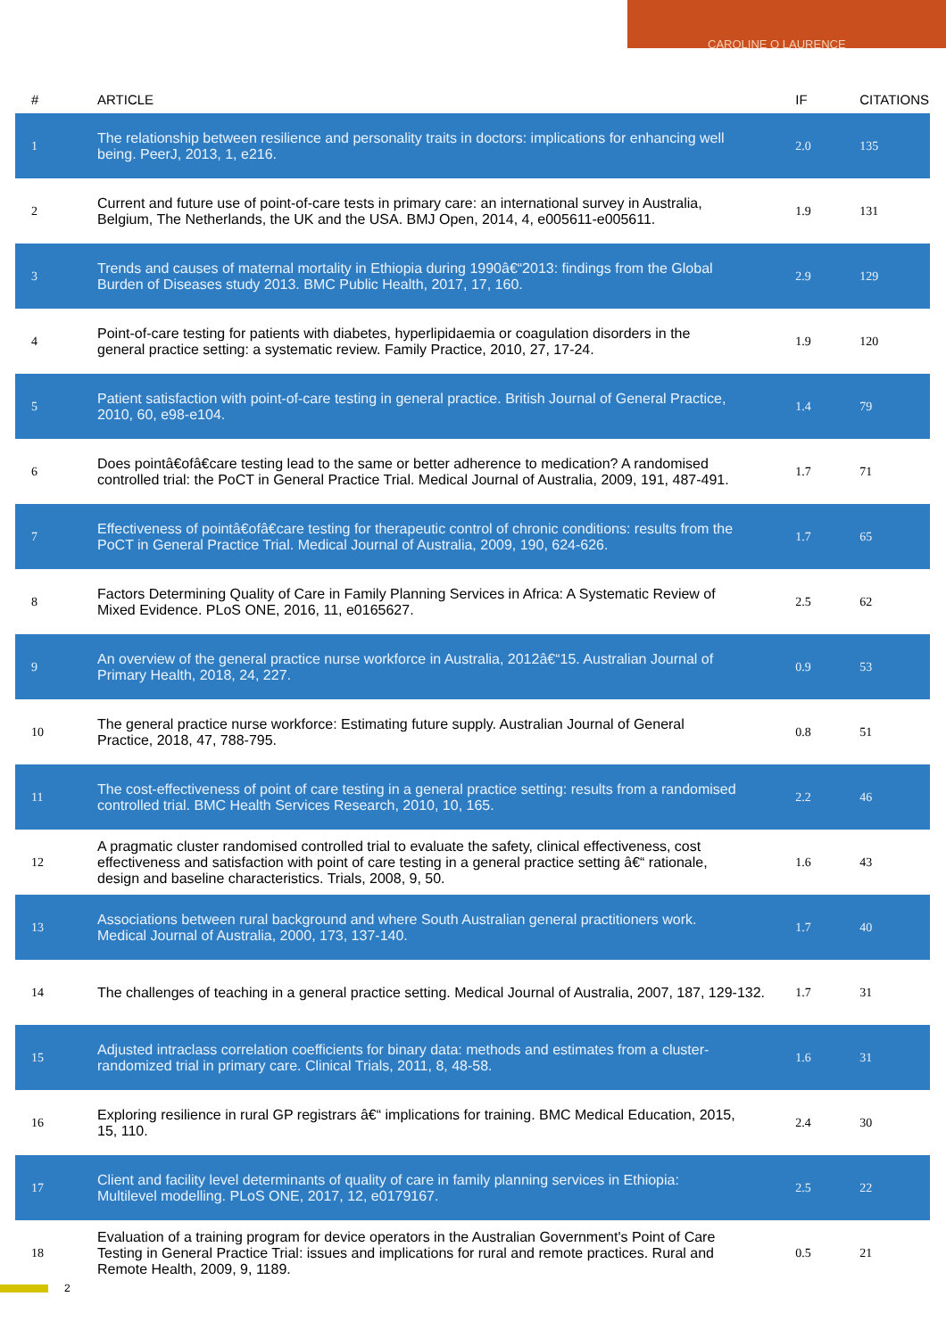CAROLINE O LAURENCE
| # | ARTICLE | IF | CITATIONS |
| --- | --- | --- | --- |
| 1 | The relationship between resilience and personality traits in doctors: implications for enhancing well being. PeerJ, 2013, 1, e216. | 2.0 | 135 |
| 2 | Current and future use of point-of-care tests in primary care: an international survey in Australia, Belgium, The Netherlands, the UK and the USA. BMJ Open, 2014, 4, e005611-e005611. | 1.9 | 131 |
| 3 | Trends and causes of maternal mortality in Ethiopia during 1990â€“2013: findings from the Global Burden of Diseases study 2013. BMC Public Health, 2017, 17, 160. | 2.9 | 129 |
| 4 | Point-of-care testing for patients with diabetes, hyperlipidaemia or coagulation disorders in the general practice setting: a systematic review. Family Practice, 2010, 27, 17-24. | 1.9 | 120 |
| 5 | Patient satisfaction with point-of-care testing in general practice. British Journal of General Practice, 2010, 60, e98-e104. | 1.4 | 79 |
| 6 | Does pointâ€ofâ€care testing lead to the same or better adherence to medication? A randomised controlled trial: the PoCT in General Practice Trial. Medical Journal of Australia, 2009, 191, 487-491. | 1.7 | 71 |
| 7 | Effectiveness of pointâ€ofâ€care testing for therapeutic control of chronic conditions: results from the PoCT in General Practice Trial. Medical Journal of Australia, 2009, 190, 624-626. | 1.7 | 65 |
| 8 | Factors Determining Quality of Care in Family Planning Services in Africa: A Systematic Review of Mixed Evidence. PLoS ONE, 2016, 11, e0165627. | 2.5 | 62 |
| 9 | An overview of the general practice nurse workforce in Australia, 2012â€“15. Australian Journal of Primary Health, 2018, 24, 227. | 0.9 | 53 |
| 10 | The general practice nurse workforce: Estimating future supply. Australian Journal of General Practice, 2018, 47, 788-795. | 0.8 | 51 |
| 11 | The cost-effectiveness of point of care testing in a general practice setting: results from a randomised controlled trial. BMC Health Services Research, 2010, 10, 165. | 2.2 | 46 |
| 12 | A pragmatic cluster randomised controlled trial to evaluate the safety, clinical effectiveness, cost effectiveness and satisfaction with point of care testing in a general practice setting â€“ rationale, design and baseline characteristics. Trials, 2008, 9, 50. | 1.6 | 43 |
| 13 | Associations between rural background and where South Australian general practitioners work. Medical Journal of Australia, 2000, 173, 137-140. | 1.7 | 40 |
| 14 | The challenges of teaching in a general practice setting. Medical Journal of Australia, 2007, 187, 129-132. | 1.7 | 31 |
| 15 | Adjusted intraclass correlation coefficients for binary data: methods and estimates from a cluster-randomized trial in primary care. Clinical Trials, 2011, 8, 48-58. | 1.6 | 31 |
| 16 | Exploring resilience in rural GP registrars â€“ implications for training. BMC Medical Education, 2015, 15, 110. | 2.4 | 30 |
| 17 | Client and facility level determinants of quality of care in family planning services in Ethiopia: Multilevel modelling. PLoS ONE, 2017, 12, e0179167. | 2.5 | 22 |
| 18 | Evaluation of a training program for device operators in the Australian Government's Point of Care Testing in General Practice Trial: issues and implications for rural and remote practices. Rural and Remote Health, 2009, 9, 1189. | 0.5 | 21 |
2